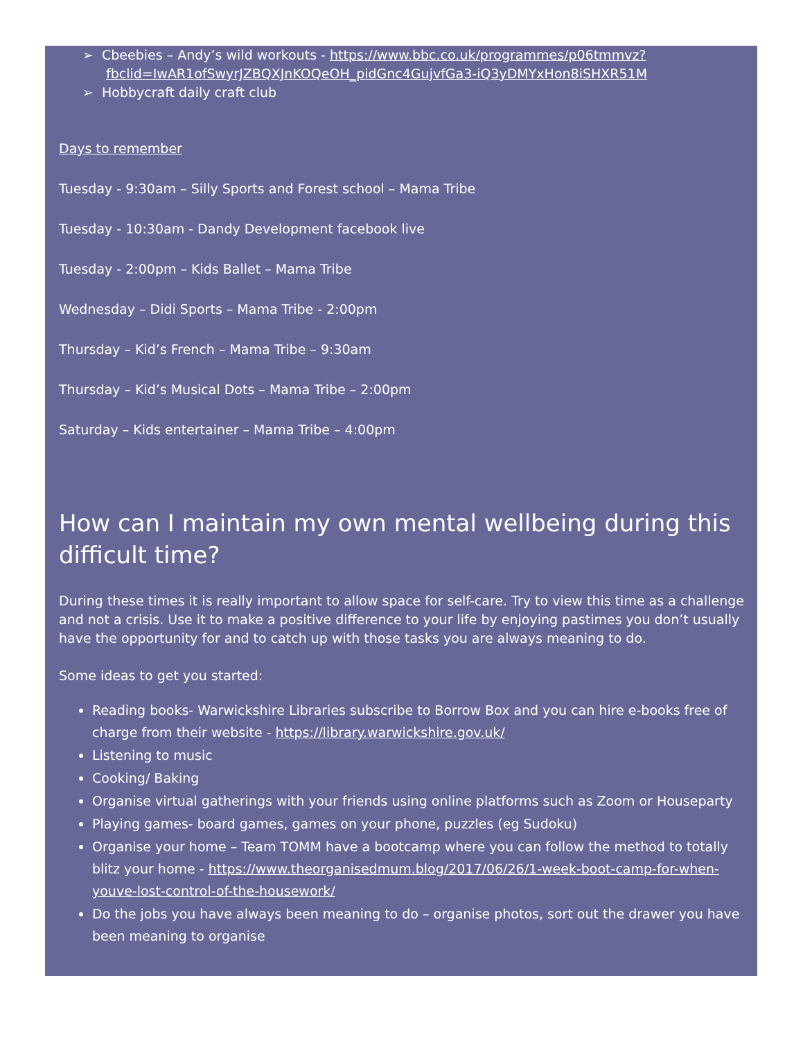➢ Cbeebies – Andy’s wild workouts - https://www.bbc.co.uk/programmes/p06tmmvz?fbclid=IwAR1ofSwyrJZBQXJnKOQeOH_pidGnc4GujvfGa3-iQ3yDMYxHon8iSHXR51M
➢ Hobbycraft daily craft club
Days to remember
Tuesday - 9:30am – Silly Sports and Forest school – Mama Tribe
Tuesday - 10:30am - Dandy Development facebook live
Tuesday - 2:00pm – Kids Ballet – Mama Tribe
Wednesday – Didi Sports – Mama Tribe - 2:00pm
Thursday – Kid’s French – Mama Tribe – 9:30am
Thursday – Kid’s Musical Dots – Mama Tribe – 2:00pm
Saturday – Kids entertainer – Mama Tribe – 4:00pm
How can I maintain my own mental wellbeing during this difficult time?
During these times it is really important to allow space for self-care. Try to view this time as a challenge and not a crisis. Use it to make a positive difference to your life by enjoying pastimes you don’t usually have the opportunity for and to catch up with those tasks you are always meaning to do.
Some ideas to get you started:
Reading books- Warwickshire Libraries subscribe to Borrow Box and you can hire e-books free of charge from their website - https://library.warwickshire.gov.uk/
Listening to music
Cooking/ Baking
Organise virtual gatherings with your friends using online platforms such as Zoom or Houseparty
Playing games- board games, games on your phone, puzzles (eg Sudoku)
Organise your home – Team TOMM have a bootcamp where you can follow the method to totally blitz your home - https://www.theorganisedmum.blog/2017/06/26/1-week-boot-camp-for-when-youve-lost-control-of-the-housework/
Do the jobs you have always been meaning to do – organise photos, sort out the drawer you have been meaning to organise